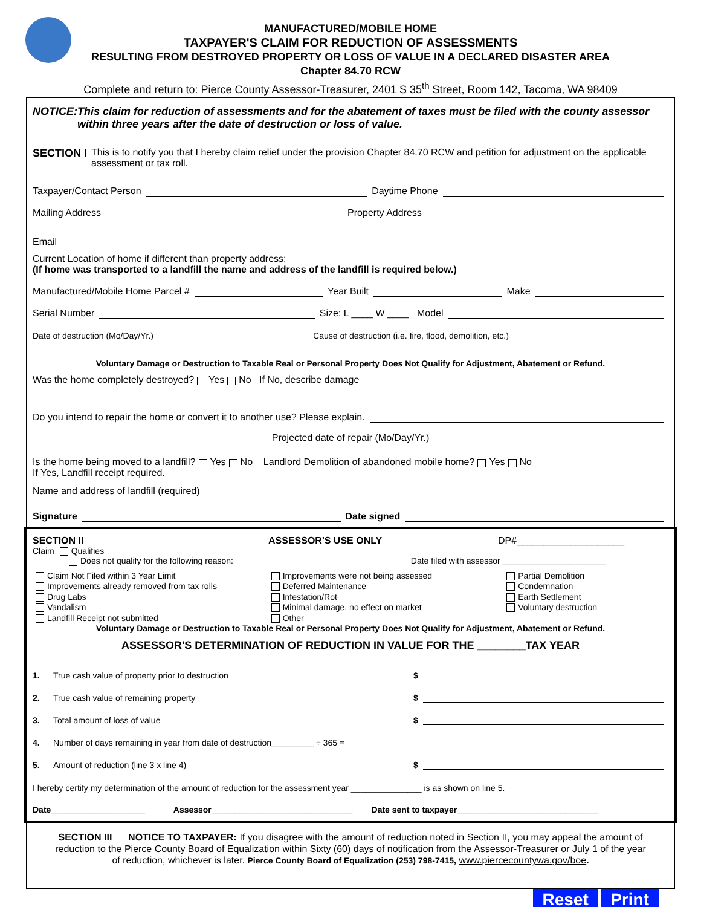MANUFACTURED/MOBILE HOME
TAXPAYER'S CLAIM FOR REDUCTION OF ASSESSMENTS
RESULTING FROM DESTROYED PROPERTY OR LOSS OF VALUE IN A DECLARED DISASTER AREA
Chapter 84.70 RCW
Complete and return to: Pierce County Assessor-Treasurer, 2401 S 35<sup>th</sup> Street, Room 142, Tacoma, WA 98409
NOTICE: This claim for reduction of assessments and for the abatement of taxes must be filed with the county assessor within three years after the date of destruction or loss of value.
SECTION I This is to notify you that I hereby claim relief under the provision Chapter 84.70 RCW and petition for adjustment on the applicable assessment or tax roll.
Taxpayer/Contact Person Daytime Phone
Mailing Address Property Address
Email
Current Location of home if different than property address:
(If home was transported to a landfill the name and address of the landfill is required below.)
Manufactured/Mobile Home Parcel # Year Built Make
Serial Number Size: L ____ W ____ Model
Date of destruction (Mo/Day/Yr.) Cause of destruction (i.e. fire, flood, demolition, etc.)
Voluntary Damage or Destruction to Taxable Real or Personal Property Does Not Qualify for Adjustment, Abatement or Refund.
Was the home completely destroyed? Yes No If No, describe damage
Do you intend to repair the home or convert it to another use? Please explain.
Projected date of repair (Mo/Day/Yr.)
Is the home being moved to a landfill? Yes No Landlord Demolition of abandoned mobile home? Yes No
If Yes, Landfill receipt required.
Name and address of landfill (required)
Signature Date signed
SECTION II ASSESSOR'S USE ONLY DP#____________________
Claim Qualifies
Does not qualify for the following reason: Date filed with assessor ______________________
Claim Not Filed within 3 Year Limit
Improvements already removed from tax rolls
Drug Labs
Vandalism
Landfill Receipt not submitted
Improvements were not being assessed
Deferred Maintenance
Infestation/Rot
Minimal damage, no effect on market
Other
Partial Demolition
Condemnation
Earth Settlement
Voluntary destruction
Voluntary Damage or Destruction to Taxable Real or Personal Property Does Not Qualify for Adjustment, Abatement or Refund.
ASSESSOR'S DETERMINATION OF REDUCTION IN VALUE FOR THE ________TAX YEAR
1. True cash value of property prior to destruction $
2. True cash value of remaining property $
3. Total amount of loss of value $
4. Number of days remaining in year from date of destruction_________ ÷ 365 =
5. Amount of reduction (line 3 x line 4) $
I hereby certify my determination of the amount of reduction for the assessment year _______________ is as shown on line 5.
Date____________________ Assessor______________________________ Date sent to taxpayer______________________________
SECTION III NOTICE TO TAXPAYER: If you disagree with the amount of reduction noted in Section II, you may appeal the amount of reduction to the Pierce County Board of Equalization within Sixty (60) days of notification from the Assessor-Treasurer or July 1 of the year of reduction, whichever is later. Pierce County Board of Equalization (253) 798-7415, www.piercecountywa.gov/boe.
Reset Print